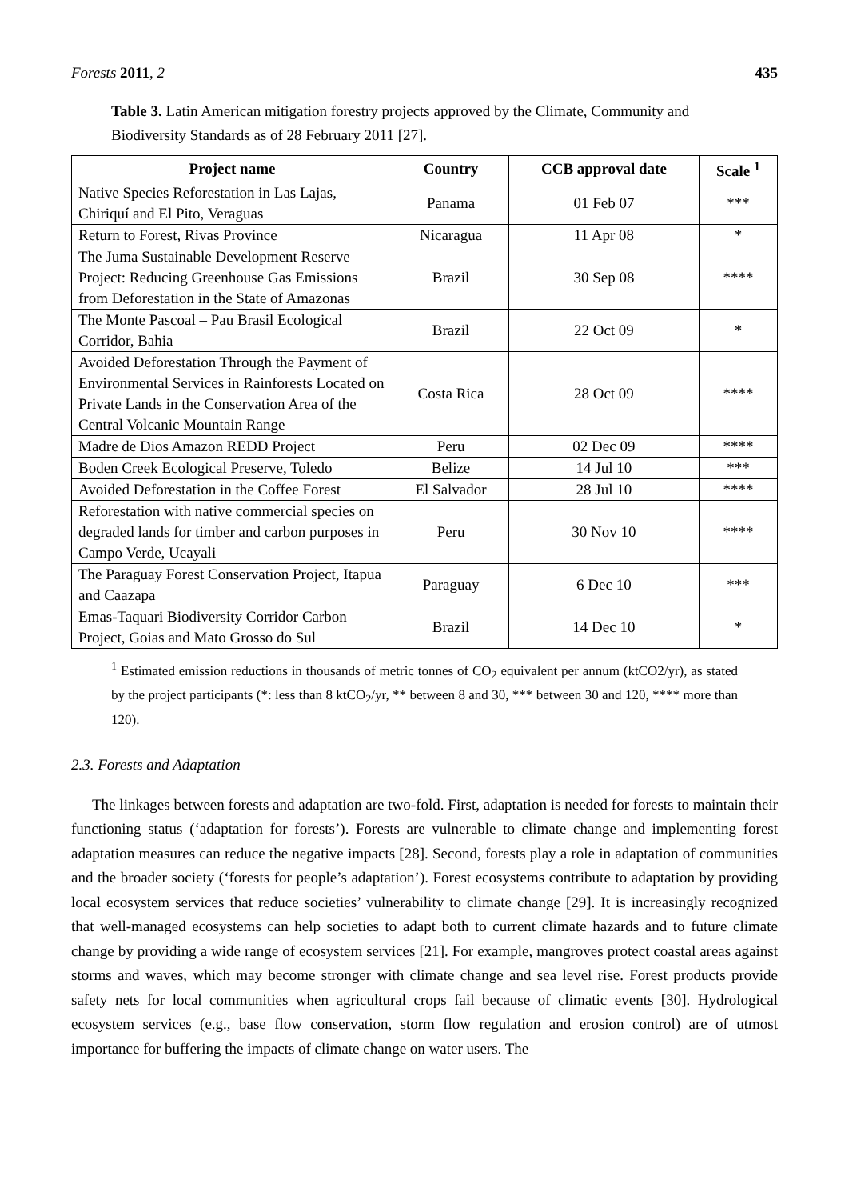Forests 2011, 2 435
Table 3. Latin American mitigation forestry projects approved by the Climate, Community and Biodiversity Standards as of 28 February 2011 [27].
| Project name | Country | CCB approval date | Scale <sup>1</sup> |
| --- | --- | --- | --- |
| Native Species Reforestation in Las Lajas, Chiriquí and El Pito, Veraguas | Panama | 01 Feb 07 | *** |
| Return to Forest, Rivas Province | Nicaragua | 11 Apr 08 | * |
| The Juma Sustainable Development Reserve Project: Reducing Greenhouse Gas Emissions from Deforestation in the State of Amazonas | Brazil | 30 Sep 08 | **** |
| The Monte Pascoal – Pau Brasil Ecological Corridor, Bahia | Brazil | 22 Oct 09 | * |
| Avoided Deforestation Through the Payment of Environmental Services in Rainforests Located on Private Lands in the Conservation Area of the Central Volcanic Mountain Range | Costa Rica | 28 Oct 09 | **** |
| Madre de Dios Amazon REDD Project | Peru | 02 Dec 09 | **** |
| Boden Creek Ecological Preserve, Toledo | Belize | 14 Jul 10 | *** |
| Avoided Deforestation in the Coffee Forest | El Salvador | 28 Jul 10 | **** |
| Reforestation with native commercial species on degraded lands for timber and carbon purposes in Campo Verde, Ucayali | Peru | 30 Nov 10 | **** |
| The Paraguay Forest Conservation Project, Itapua and Caazapa | Paraguay | 6 Dec 10 | *** |
| Emas-Taquari Biodiversity Corridor Carbon Project, Goias and Mato Grosso do Sul | Brazil | 14 Dec 10 | * |
<sup>1</sup> Estimated emission reductions in thousands of metric tonnes of CO<sub>2</sub> equivalent per annum (ktCO2/yr), as stated by the project participants (*: less than 8 ktCO<sub>2</sub>/yr, ** between 8 and 30, *** between 30 and 120, **** more than 120).
2.3. Forests and Adaptation
The linkages between forests and adaptation are two-fold. First, adaptation is needed for forests to maintain their functioning status (‘adaptation for forests’). Forests are vulnerable to climate change and implementing forest adaptation measures can reduce the negative impacts [28]. Second, forests play a role in adaptation of communities and the broader society (‘forests for people’s adaptation’). Forest ecosystems contribute to adaptation by providing local ecosystem services that reduce societies’ vulnerability to climate change [29]. It is increasingly recognized that well-managed ecosystems can help societies to adapt both to current climate hazards and to future climate change by providing a wide range of ecosystem services [21]. For example, mangroves protect coastal areas against storms and waves, which may become stronger with climate change and sea level rise. Forest products provide safety nets for local communities when agricultural crops fail because of climatic events [30]. Hydrological ecosystem services (e.g., base flow conservation, storm flow regulation and erosion control) are of utmost importance for buffering the impacts of climate change on water users. The